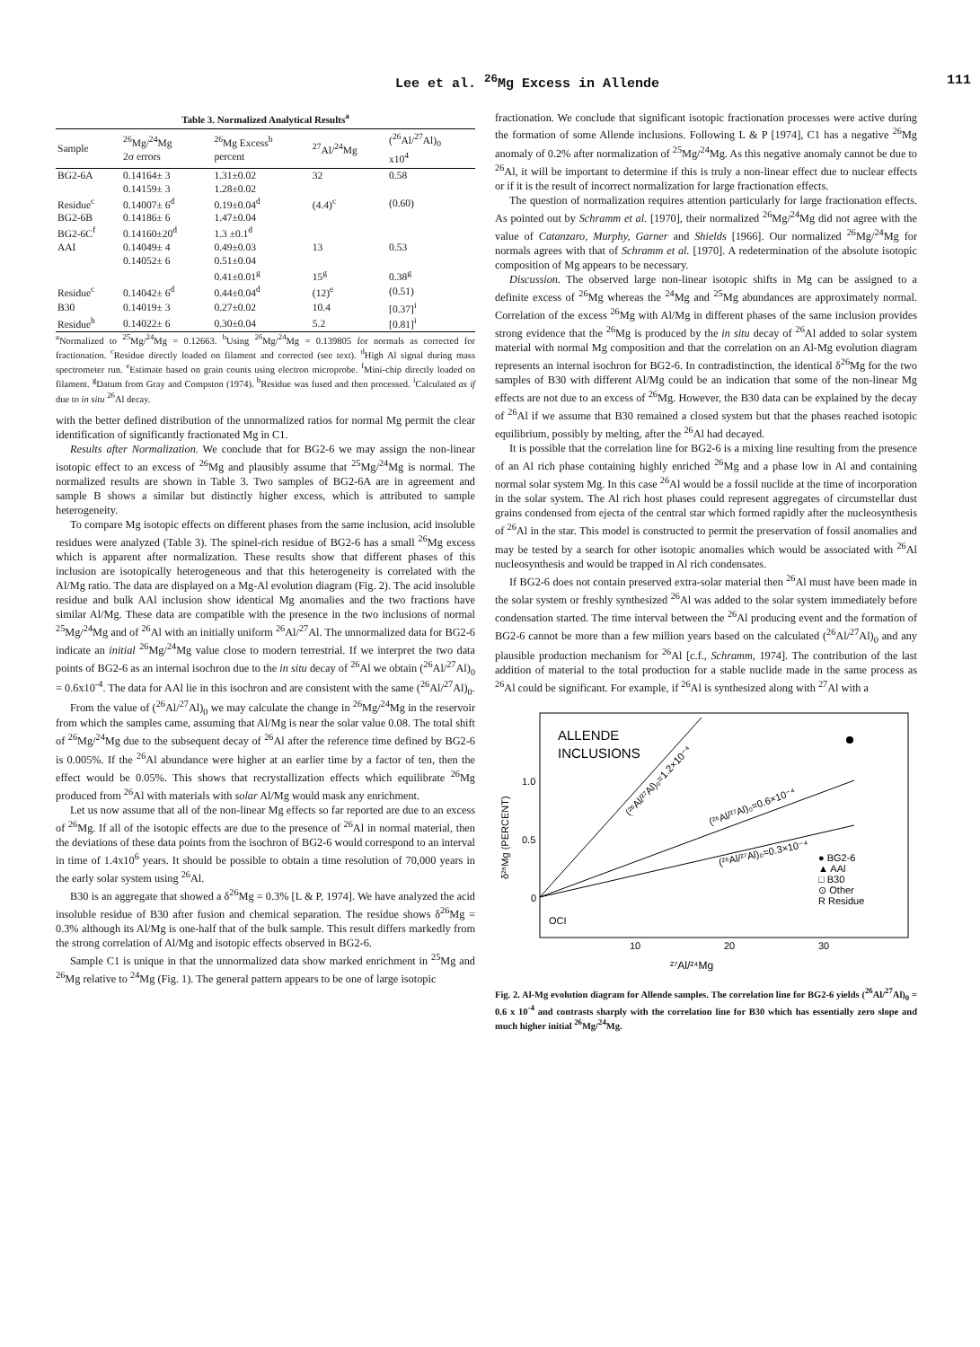Lee et al. <sup>26</sup>Mg Excess in Allende 111
Table 3. Normalized Analytical Results<sup>a</sup>
| Sample | <sup>26</sup>Mg/<sup>24</sup>Mg 2σ errors | <sup>26</sup>Mg Excess<sup>b</sup> percent | <sup>27</sup>Al/<sup>24</sup>Mg | (<sup>26</sup>Al/<sup>27</sup>Al)<sub>0</sub> x10<sup>4</sup> |
| --- | --- | --- | --- | --- |
| BG2-6A | 0.14164± 3 | 1.31±0.02 | 32 | 0.58 |
| | 0.14159± 3 | 1.28±0.02 | | |
| Residue<sup>c</sup> | 0.14007± 6<sup>d</sup> | 0.19±0.04<sup>d</sup> | (4.4)<sup>c</sup> | (0.60) |
| BG2-6B | 0.14186± 6 | 1.47±0.04 | | |
| BG2-6C<sup>f</sup> | 0.14160±20<sup>d</sup> | 1.3 ±0.1<sup>d</sup> | | |
| AAI | 0.14049± 4 | 0.49±0.03 | 13 | 0.53 |
| | 0.14052± 6 | 0.51±0.04 | | |
| | | 0.41±0.01<sup>g</sup> | 15<sup>g</sup> | 0.38<sup>g</sup> |
| Residue<sup>c</sup> | 0.14042± 6<sup>d</sup> | 0.44±0.04<sup>d</sup> | (12)<sup>e</sup> | (0.51) |
| B30 | 0.14019± 3 | 0.27±0.02 | 10.4 | [0.37]<sup>i</sup> |
| Residue<sup>h</sup> | 0.14022± 6 | 0.30±0.04 | 5.2 | [0.81]<sup>i</sup> |
<sup>a</sup> Normalized to <sup>25</sup>Mg/<sup>24</sup>Mg = 0.12663. <sup>b</sup>Using <sup>26</sup>Mg/<sup>24</sup>Mg = 0.139805 for normals as corrected for fractionation. <sup>c</sup>Residue directly loaded on filament and corrected (see text). <sup>d</sup>High Al signal during mass spectrometer run. <sup>e</sup>Estimate based on grain counts using electron microprobe. <sup>f</sup>Mini-chip directly loaded on filament. <sup>g</sup>Datum from Gray and Compston (1974). <sup>h</sup>Residue was fused and then processed. <sup>i</sup>Calculated as if due to in situ <sup>26</sup>Al decay.
with the better defined distribution of the unnormalized ratios for normal Mg permit the clear identification of significantly fractionated Mg in C1.
Results after Normalization. We conclude that for BG2-6 we may assign the non-linear isotopic effect to an excess of <sup>26</sup>Mg and plausibly assume that <sup>25</sup>Mg/<sup>24</sup>Mg is normal. The normalized results are shown in Table 3. Two samples of BG2-6A are in agreement and sample B shows a similar but distinctly higher excess, which is attributed to sample heterogeneity.
To compare Mg isotopic effects on different phases from the same inclusion, acid insoluble residues were analyzed (Table 3). The spinel-rich residue of BG2-6 has a small <sup>26</sup>Mg excess which is apparent after normalization. These results show that different phases of this inclusion are isotopically heterogeneous and that this heterogeneity is correlated with the Al/Mg ratio. The data are displayed on a Mg-Al evolution diagram (Fig. 2). The acid insoluble residue and bulk AAl inclusion show identical Mg anomalies and the two fractions have similar Al/Mg. These data are compatible with the presence in the two inclusions of normal <sup>25</sup>Mg/<sup>24</sup>Mg and of <sup>26</sup>Al with an initially uniform <sup>26</sup>Al/<sup>27</sup>Al. The unnormalized data for BG2-6 indicate an initial <sup>26</sup>Mg/<sup>24</sup>Mg value close to modern terrestrial. If we interpret the two data points of BG2-6 as an internal isochron due to the in situ decay of <sup>26</sup>Al we obtain (<sup>26</sup>Al/<sup>27</sup>Al)<sub>0</sub> = 0.6x10<sup>-4</sup>. The data for AAl lie in this isochron and are consistent with the same (<sup>26</sup>Al/<sup>27</sup>Al)<sub>0</sub>.
From the value of (<sup>26</sup>Al/<sup>27</sup>Al)<sub>0</sub> we may calculate the change in <sup>26</sup>Mg/<sup>24</sup>Mg in the reservoir from which the samples came, assuming that Al/Mg is near the solar value 0.08. The total shift of <sup>26</sup>Mg/<sup>24</sup>Mg due to the subsequent decay of <sup>26</sup>Al after the reference time defined by BG2-6 is 0.005%. If the <sup>26</sup>Al abundance were higher at an earlier time by a factor of ten, then the effect would be 0.05%. This shows that recrystallization effects which equilibrate <sup>26</sup>Mg produced from <sup>26</sup>Al with materials with solar Al/Mg would mask any enrichment.
Let us now assume that all of the non-linear Mg effects so far reported are due to an excess of <sup>26</sup>Mg. If all of the isotopic effects are due to the presence of <sup>26</sup>Al in normal material, then the deviations of these data points from the isochron of BG2-6 would correspond to an interval in time of 1.4x10<sup>6</sup> years. It should be possible to obtain a time resolution of 70,000 years in the early solar system using <sup>26</sup>Al.
B30 is an aggregate that showed a δ<sup>26</sup>Mg = 0.3% [L & P, 1974]. We have analyzed the acid insoluble residue of B30 after fusion and chemical separation. The residue shows δ<sup>26</sup>Mg = 0.3% although its Al/Mg is one-half that of the bulk sample. This result differs markedly from the strong correlation of Al/Mg and isotopic effects observed in BG2-6.
Sample C1 is unique in that the unnormalized data show marked enrichment in <sup>25</sup>Mg and <sup>26</sup>Mg relative to <sup>24</sup>Mg (Fig. 1). The general pattern appears to be one of large isotopic
fractionation. We conclude that significant isotopic fractionation processes were active during the formation of some Allende inclusions. Following L & P [1974], C1 has a negative <sup>26</sup>Mg anomaly of 0.2% after normalization of <sup>25</sup>Mg/<sup>24</sup>Mg. As this negative anomaly cannot be due to <sup>26</sup>Al, it will be important to determine if this is truly a non-linear effect due to nuclear effects or if it is the result of incorrect normalization for large fractionation effects.
The question of normalization requires attention particularly for large fractionation effects. As pointed out by Schramm et al. [1970], their normalized <sup>26</sup>Mg/<sup>24</sup>Mg did not agree with the value of Catanzaro, Murphy, Garner and Shields [1966]. Our normalized <sup>26</sup>Mg/<sup>24</sup>Mg for normals agrees with that of Schramm et al. [1970]. A redetermination of the absolute isotopic composition of Mg appears to be necessary.
Discussion. The observed large non-linear isotopic shifts in Mg can be assigned to a definite excess of <sup>26</sup>Mg whereas the <sup>24</sup>Mg and <sup>25</sup>Mg abundances are approximately normal. Correlation of the excess <sup>26</sup>Mg with Al/Mg in different phases of the same inclusion provides strong evidence that the <sup>26</sup>Mg is produced by the in situ decay of <sup>26</sup>Al added to solar system material with normal Mg composition and that the correlation on an Al-Mg evolution diagram represents an internal isochron for BG2-6. In contradistinction, the identical δ<sup>26</sup>Mg for the two samples of B30 with different Al/Mg could be an indication that some of the non-linear Mg effects are not due to an excess of <sup>26</sup>Mg. However, the B30 data can be explained by the decay of <sup>26</sup>Al if we assume that B30 remained a closed system but that the phases reached isotopic equilibrium, possibly by melting, after the <sup>26</sup>Al had decayed.
It is possible that the correlation line for BG2-6 is a mixing line resulting from the presence of an Al rich phase containing highly enriched <sup>26</sup>Mg and a phase low in Al and containing normal solar system Mg. In this case <sup>26</sup>Al would be a fossil nuclide at the time of incorporation in the solar system. The Al rich host phases could represent aggregates of circumstellar dust grains condensed from ejecta of the central star which formed rapidly after the nucleosynthesis of <sup>26</sup>Al in the star. This model is constructed to permit the preservation of fossil anomalies and may be tested by a search for other isotopic anomalies which would be associated with <sup>26</sup>Al nucleosynthesis and would be trapped in Al rich condensates.
If BG2-6 does not contain preserved extra-solar material then <sup>26</sup>Al must have been made in the solar system or freshly synthesized <sup>26</sup>Al was added to the solar system immediately before condensation started. The time interval between the <sup>26</sup>Al producing event and the formation of BG2-6 cannot be more than a few million years based on the calculated (<sup>26</sup>Al/<sup>27</sup>Al)<sub>0</sub> and any plausible production mechanism for <sup>26</sup>Al [c.f., Schramm, 1974]. The contribution of the last addition of material to the total production for a stable nuclide made in the same process as <sup>26</sup>Al could be significant. For example, if <sup>26</sup>Al is synthesized along with <sup>27</sup>Al with a
ALLENDE
INCLUSIONS
(²⁶Al/²⁷Al)₀=1.2×10⁻⁴
(²⁶Al/²⁷Al)₀=0.6×10⁻⁴
(²⁶Al/²⁷Al)₀=0.3×10⁻⁴
1.0
0.5
0
δ²⁶Mg (PERCENT)
OCI
10
20
30
²⁷Al/²⁴Mg
● BG2-6
▲ AAl
□ B30
⊙ Other
R Residue
Fig. 2. Al-Mg evolution diagram for Allende samples. The correlation line for BG2-6 yields (<sup>26</sup>Al/<sup>27</sup>Al)<sub>0</sub> = 0.6 x 10<sup>-4</sup> and contrasts sharply with the correlation line for B30 which has essentially zero slope and much higher initial <sup>26</sup>Mg/<sup>24</sup>Mg.